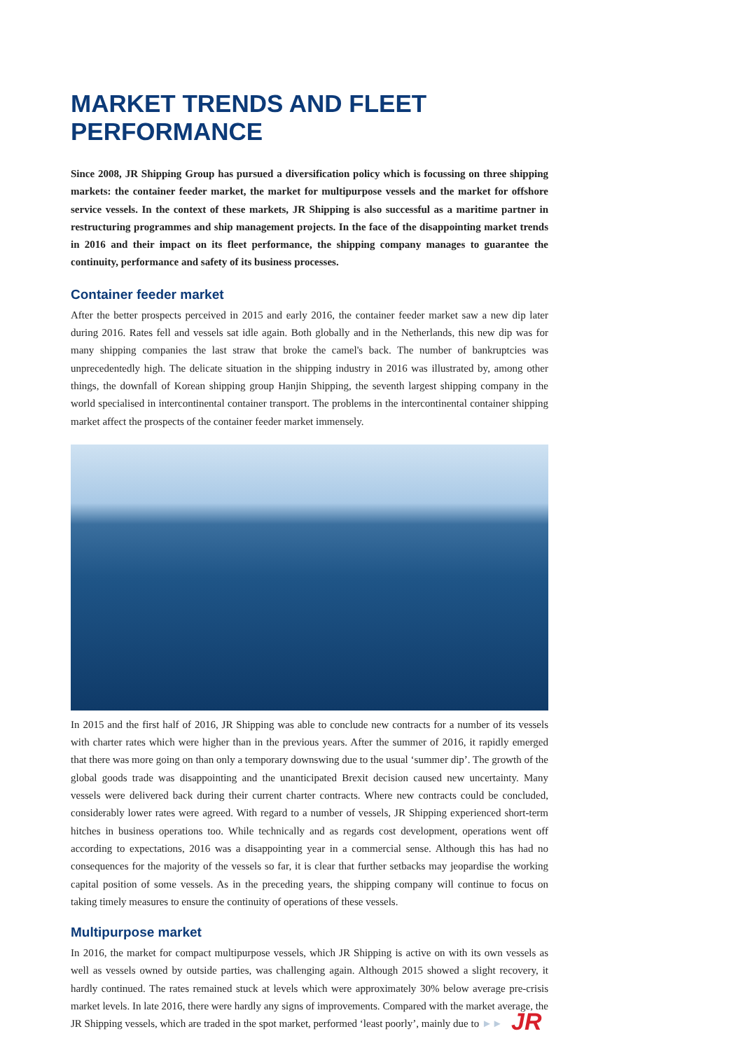MARKET TRENDS AND FLEET PERFORMANCE
Since 2008, JR Shipping Group has pursued a diversification policy which is focussing on three shipping markets: the container feeder market, the market for multipurpose vessels and the market for offshore service vessels. In the context of these markets, JR Shipping is also successful as a maritime partner in restructuring programmes and ship management projects. In the face of the disappointing market trends in 2016 and their impact on its fleet performance, the shipping company manages to guarantee the continuity, performance and safety of its business processes.
Container feeder market
After the better prospects perceived in 2015 and early 2016, the container feeder market saw a new dip later during 2016. Rates fell and vessels sat idle again. Both globally and in the Netherlands, this new dip was for many shipping companies the last straw that broke the camel's back. The number of bankruptcies was unprecedentedly high. The delicate situation in the shipping industry in 2016 was illustrated by, among other things, the downfall of Korean shipping group Hanjin Shipping, the seventh largest shipping company in the world specialised in intercontinental container transport. The problems in the intercontinental container shipping market affect the prospects of the container feeder market immensely.
In 2015 and the first half of 2016, JR Shipping was able to conclude new contracts for a number of its vessels with charter rates which were higher than in the previous years. After the summer of 2016, it rapidly emerged that there was more going on than only a temporary downswing due to the usual ‘summer dip’. The growth of the global goods trade was disappointing and the unanticipated Brexit decision caused new uncertainty. Many vessels were delivered back during their current charter contracts. Where new contracts could be concluded, considerably lower rates were agreed. With regard to a number of vessels, JR Shipping experienced short-term hitches in business operations too. While technically and as regards cost development, operations went off according to expectations, 2016 was a disappointing year in a commercial sense. Although this has had no consequences for the majority of the vessels so far, it is clear that further setbacks may jeopardise the working capital position of some vessels. As in the preceding years, the shipping company will continue to focus on taking timely measures to ensure the continuity of operations of these vessels.
Multipurpose market
In 2016, the market for compact multipurpose vessels, which JR Shipping is active on with its own vessels as well as vessels owned by outside parties, was challenging again. Although 2015 showed a slight recovery, it hardly continued. The rates remained stuck at levels which were approximately 30% below average pre-crisis market levels. In late 2016, there were hardly any signs of improvements. Compared with the market average, the JR Shipping vessels, which are traded in the spot market, performed ‘least poorly’, mainly due to ►►
JR